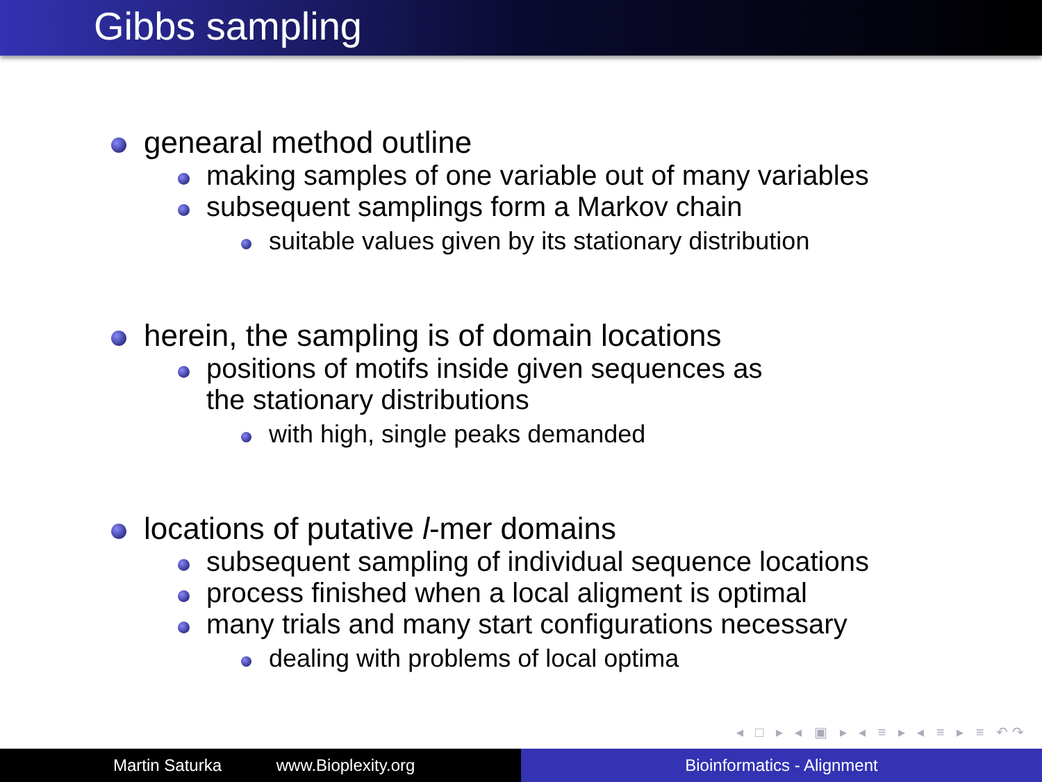Gibbs sampling
genearal method outline
making samples of one variable out of many variables
subsequent samplings form a Markov chain
suitable values given by its stationary distribution
herein, the sampling is of domain locations
positions of motifs inside given sequences as
the stationary distributions
with high, single peaks demanded
locations of putative l-mer domains
subsequent sampling of individual sequence locations
process finished when a local aligment is optimal
many trials and many start configurations necessary
dealing with problems of local optima
◂ □ ▸ ◂ ▣ ▸ ◂ ≡ ▸ ◂ ≡ ▸ ≡ ↶↷
Martin Saturka www.Bioplexity.org Bioinformatics - Alignment